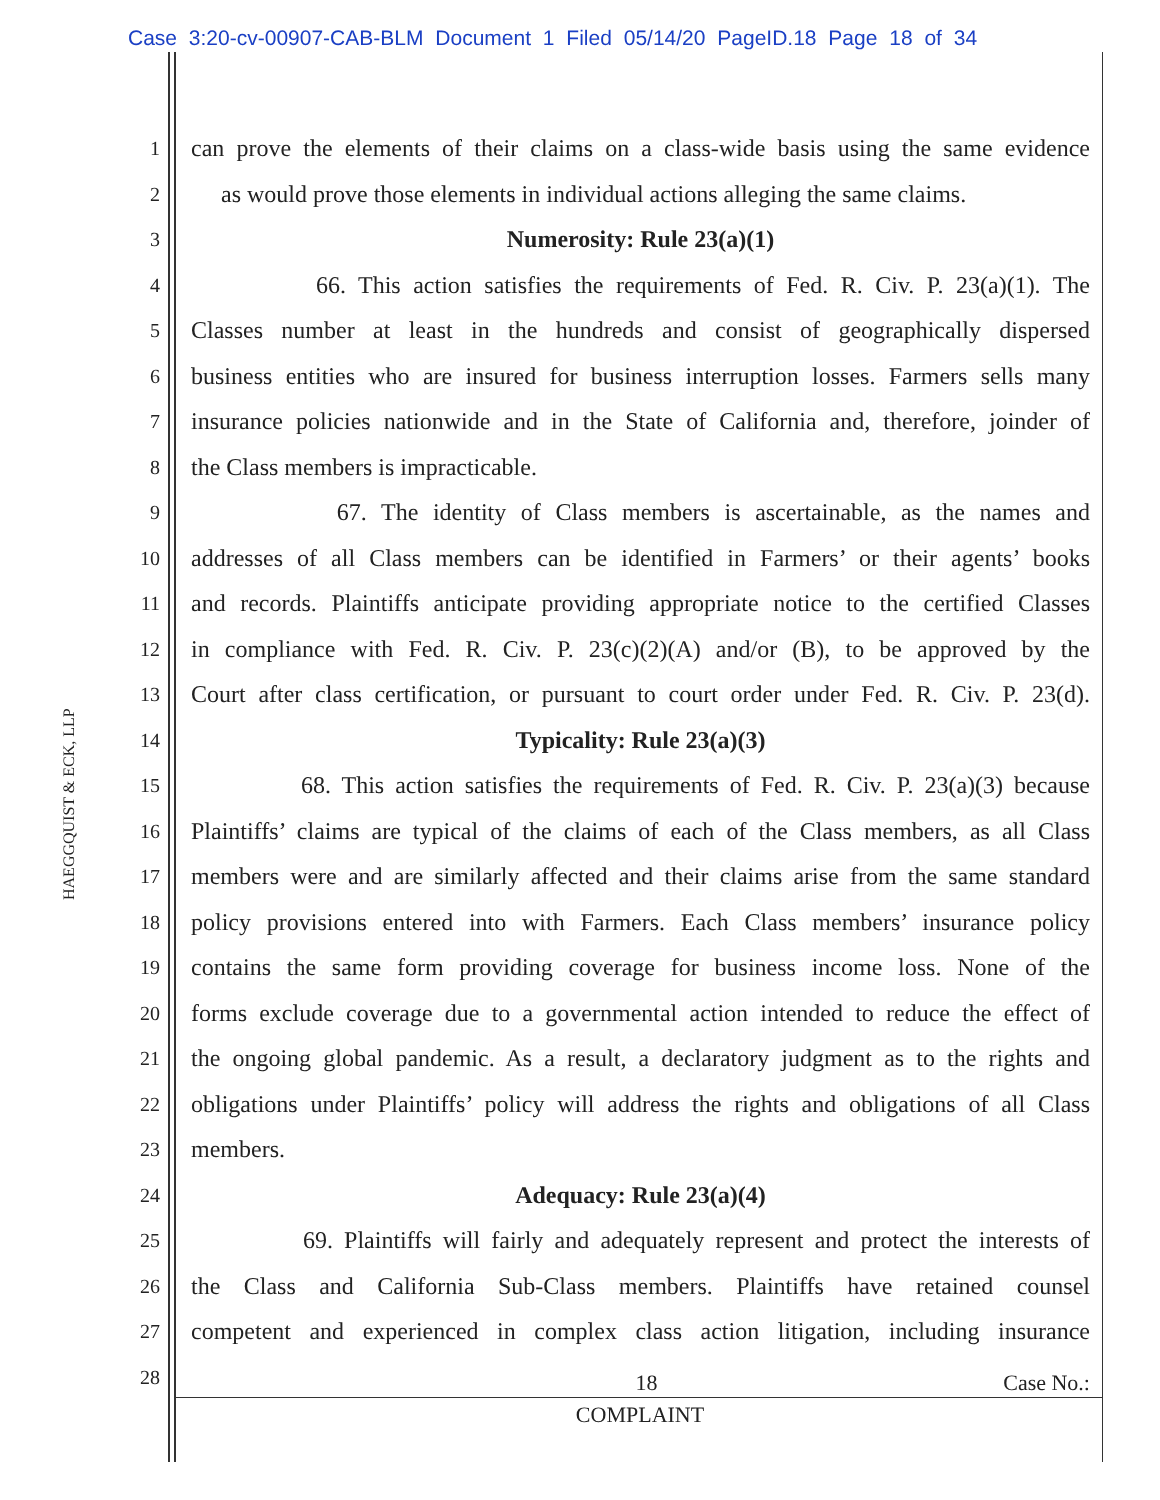Case 3:20-cv-00907-CAB-BLM Document 1 Filed 05/14/20 PageID.18 Page 18 of 34
HAEGGQUIST & ECK, LLP
1 can prove the elements of their claims on a class-wide basis using the same evidence
2 as would prove those elements in individual actions alleging the same claims.
3 Numerosity: Rule 23(a)(1)
4 66. This action satisfies the requirements of Fed. R. Civ. P. 23(a)(1). The
5 Classes number at least in the hundreds and consist of geographically dispersed
6 business entities who are insured for business interruption losses. Farmers sells many
7 insurance policies nationwide and in the State of California and, therefore, joinder of
8 the Class members is impracticable.
9 67. The identity of Class members is ascertainable, as the names and
10 addresses of all Class members can be identified in Farmers’ or their agents’ books
11 and records. Plaintiffs anticipate providing appropriate notice to the certified Classes
12 in compliance with Fed. R. Civ. P. 23(c)(2)(A) and/or (B), to be approved by the
13 Court after class certification, or pursuant to court order under Fed. R. Civ. P. 23(d).
14 Typicality: Rule 23(a)(3)
15 68. This action satisfies the requirements of Fed. R. Civ. P. 23(a)(3) because
16 Plaintiffs’ claims are typical of the claims of each of the Class members, as all Class
17 members were and are similarly affected and their claims arise from the same standard
18 policy provisions entered into with Farmers. Each Class members’ insurance policy
19 contains the same form providing coverage for business income loss. None of the
20 forms exclude coverage due to a governmental action intended to reduce the effect of
21 the ongoing global pandemic. As a result, a declaratory judgment as to the rights and
22 obligations under Plaintiffs’ policy will address the rights and obligations of all Class
23 members.
24 Adequacy: Rule 23(a)(4)
25 69. Plaintiffs will fairly and adequately represent and protect the interests of
26 the Class and California Sub-Class members. Plaintiffs have retained counsel
27 competent and experienced in complex class action litigation, including insurance
28
18 Case No.:
COMPLAINT